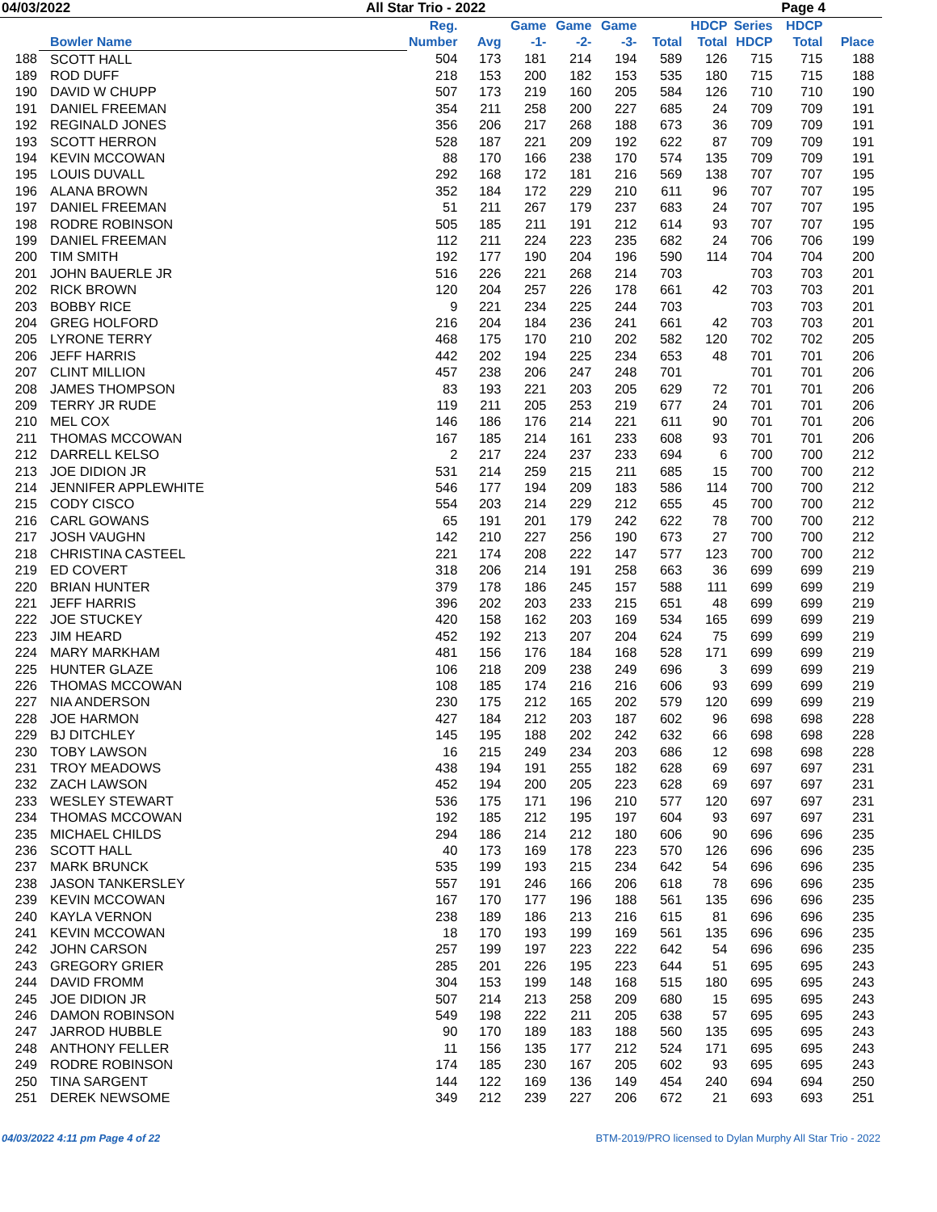04/03/2022 All Star Trio - 2022 Page 4
| | Bowler Name | Reg. Number | Avg | Game -1- | Game -2- | Game -3- | Total | HDCP Total | Series HDCP | HDCP Total | Place |
| --- | --- | --- | --- | --- | --- | --- | --- | --- | --- | --- | --- |
| 188 | SCOTT HALL | 504 | 173 | 181 | 214 | 194 | 589 | 126 | 715 | 715 | 188 |
| 189 | ROD DUFF | 218 | 153 | 200 | 182 | 153 | 535 | 180 | 715 | 715 | 188 |
| 190 | DAVID W CHUPP | 507 | 173 | 219 | 160 | 205 | 584 | 126 | 710 | 710 | 190 |
| 191 | DANIEL FREEMAN | 354 | 211 | 258 | 200 | 227 | 685 | 24 | 709 | 709 | 191 |
| 192 | REGINALD JONES | 356 | 206 | 217 | 268 | 188 | 673 | 36 | 709 | 709 | 191 |
| 193 | SCOTT HERRON | 528 | 187 | 221 | 209 | 192 | 622 | 87 | 709 | 709 | 191 |
| 194 | KEVIN MCCOWAN | 88 | 170 | 166 | 238 | 170 | 574 | 135 | 709 | 709 | 191 |
| 195 | LOUIS DUVALL | 292 | 168 | 172 | 181 | 216 | 569 | 138 | 707 | 707 | 195 |
| 196 | ALANA BROWN | 352 | 184 | 172 | 229 | 210 | 611 | 96 | 707 | 707 | 195 |
| 197 | DANIEL FREEMAN | 51 | 211 | 267 | 179 | 237 | 683 | 24 | 707 | 707 | 195 |
| 198 | RODRE ROBINSON | 505 | 185 | 211 | 191 | 212 | 614 | 93 | 707 | 707 | 195 |
| 199 | DANIEL FREEMAN | 112 | 211 | 224 | 223 | 235 | 682 | 24 | 706 | 706 | 199 |
| 200 | TIM SMITH | 192 | 177 | 190 | 204 | 196 | 590 | 114 | 704 | 704 | 200 |
| 201 | JOHN BAUERLE JR | 516 | 226 | 221 | 268 | 214 | 703 | | 703 | 703 | 201 |
| 202 | RICK BROWN | 120 | 204 | 257 | 226 | 178 | 661 | 42 | 703 | 703 | 201 |
| 203 | BOBBY RICE | 9 | 221 | 234 | 225 | 244 | 703 | | 703 | 703 | 201 |
| 204 | GREG HOLFORD | 216 | 204 | 184 | 236 | 241 | 661 | 42 | 703 | 703 | 201 |
| 205 | LYRONE TERRY | 468 | 175 | 170 | 210 | 202 | 582 | 120 | 702 | 702 | 205 |
| 206 | JEFF HARRIS | 442 | 202 | 194 | 225 | 234 | 653 | 48 | 701 | 701 | 206 |
| 207 | CLINT MILLION | 457 | 238 | 206 | 247 | 248 | 701 | | 701 | 701 | 206 |
| 208 | JAMES THOMPSON | 83 | 193 | 221 | 203 | 205 | 629 | 72 | 701 | 701 | 206 |
| 209 | TERRY JR RUDE | 119 | 211 | 205 | 253 | 219 | 677 | 24 | 701 | 701 | 206 |
| 210 | MEL COX | 146 | 186 | 176 | 214 | 221 | 611 | 90 | 701 | 701 | 206 |
| 211 | THOMAS MCCOWAN | 167 | 185 | 214 | 161 | 233 | 608 | 93 | 701 | 701 | 206 |
| 212 | DARRELL KELSO | 2 | 217 | 224 | 237 | 233 | 694 | 6 | 700 | 700 | 212 |
| 213 | JOE DIDION JR | 531 | 214 | 259 | 215 | 211 | 685 | 15 | 700 | 700 | 212 |
| 214 | JENNIFER APPLEWHITE | 546 | 177 | 194 | 209 | 183 | 586 | 114 | 700 | 700 | 212 |
| 215 | CODY CISCO | 554 | 203 | 214 | 229 | 212 | 655 | 45 | 700 | 700 | 212 |
| 216 | CARL GOWANS | 65 | 191 | 201 | 179 | 242 | 622 | 78 | 700 | 700 | 212 |
| 217 | JOSH VAUGHN | 142 | 210 | 227 | 256 | 190 | 673 | 27 | 700 | 700 | 212 |
| 218 | CHRISTINA CASTEEL | 221 | 174 | 208 | 222 | 147 | 577 | 123 | 700 | 700 | 212 |
| 219 | ED COVERT | 318 | 206 | 214 | 191 | 258 | 663 | 36 | 699 | 699 | 219 |
| 220 | BRIAN HUNTER | 379 | 178 | 186 | 245 | 157 | 588 | 111 | 699 | 699 | 219 |
| 221 | JEFF HARRIS | 396 | 202 | 203 | 233 | 215 | 651 | 48 | 699 | 699 | 219 |
| 222 | JOE STUCKEY | 420 | 158 | 162 | 203 | 169 | 534 | 165 | 699 | 699 | 219 |
| 223 | JIM HEARD | 452 | 192 | 213 | 207 | 204 | 624 | 75 | 699 | 699 | 219 |
| 224 | MARY MARKHAM | 481 | 156 | 176 | 184 | 168 | 528 | 171 | 699 | 699 | 219 |
| 225 | HUNTER GLAZE | 106 | 218 | 209 | 238 | 249 | 696 | 3 | 699 | 699 | 219 |
| 226 | THOMAS MCCOWAN | 108 | 185 | 174 | 216 | 216 | 606 | 93 | 699 | 699 | 219 |
| 227 | NIA ANDERSON | 230 | 175 | 212 | 165 | 202 | 579 | 120 | 699 | 699 | 219 |
| 228 | JOE HARMON | 427 | 184 | 212 | 203 | 187 | 602 | 96 | 698 | 698 | 228 |
| 229 | BJ DITCHLEY | 145 | 195 | 188 | 202 | 242 | 632 | 66 | 698 | 698 | 228 |
| 230 | TOBY LAWSON | 16 | 215 | 249 | 234 | 203 | 686 | 12 | 698 | 698 | 228 |
| 231 | TROY MEADOWS | 438 | 194 | 191 | 255 | 182 | 628 | 69 | 697 | 697 | 231 |
| 232 | ZACH LAWSON | 452 | 194 | 200 | 205 | 223 | 628 | 69 | 697 | 697 | 231 |
| 233 | WESLEY STEWART | 536 | 175 | 171 | 196 | 210 | 577 | 120 | 697 | 697 | 231 |
| 234 | THOMAS MCCOWAN | 192 | 185 | 212 | 195 | 197 | 604 | 93 | 697 | 697 | 231 |
| 235 | MICHAEL CHILDS | 294 | 186 | 214 | 212 | 180 | 606 | 90 | 696 | 696 | 235 |
| 236 | SCOTT HALL | 40 | 173 | 169 | 178 | 223 | 570 | 126 | 696 | 696 | 235 |
| 237 | MARK BRUNCK | 535 | 199 | 193 | 215 | 234 | 642 | 54 | 696 | 696 | 235 |
| 238 | JASON TANKERSLEY | 557 | 191 | 246 | 166 | 206 | 618 | 78 | 696 | 696 | 235 |
| 239 | KEVIN MCCOWAN | 167 | 170 | 177 | 196 | 188 | 561 | 135 | 696 | 696 | 235 |
| 240 | KAYLA VERNON | 238 | 189 | 186 | 213 | 216 | 615 | 81 | 696 | 696 | 235 |
| 241 | KEVIN MCCOWAN | 18 | 170 | 193 | 199 | 169 | 561 | 135 | 696 | 696 | 235 |
| 242 | JOHN CARSON | 257 | 199 | 197 | 223 | 222 | 642 | 54 | 696 | 696 | 235 |
| 243 | GREGORY GRIER | 285 | 201 | 226 | 195 | 223 | 644 | 51 | 695 | 695 | 243 |
| 244 | DAVID FROMM | 304 | 153 | 199 | 148 | 168 | 515 | 180 | 695 | 695 | 243 |
| 245 | JOE DIDION JR | 507 | 214 | 213 | 258 | 209 | 680 | 15 | 695 | 695 | 243 |
| 246 | DAMON ROBINSON | 549 | 198 | 222 | 211 | 205 | 638 | 57 | 695 | 695 | 243 |
| 247 | JARROD HUBBLE | 90 | 170 | 189 | 183 | 188 | 560 | 135 | 695 | 695 | 243 |
| 248 | ANTHONY FELLER | 11 | 156 | 135 | 177 | 212 | 524 | 171 | 695 | 695 | 243 |
| 249 | RODRE ROBINSON | 174 | 185 | 230 | 167 | 205 | 602 | 93 | 695 | 695 | 243 |
| 250 | TINA SARGENT | 144 | 122 | 169 | 136 | 149 | 454 | 240 | 694 | 694 | 250 |
| 251 | DEREK NEWSOME | 349 | 212 | 239 | 227 | 206 | 672 | 21 | 693 | 693 | 251 |
04/03/2022 4:11 pm Page 4 of 22 BTM-2019/PRO licensed to Dylan Murphy All Star Trio - 2022